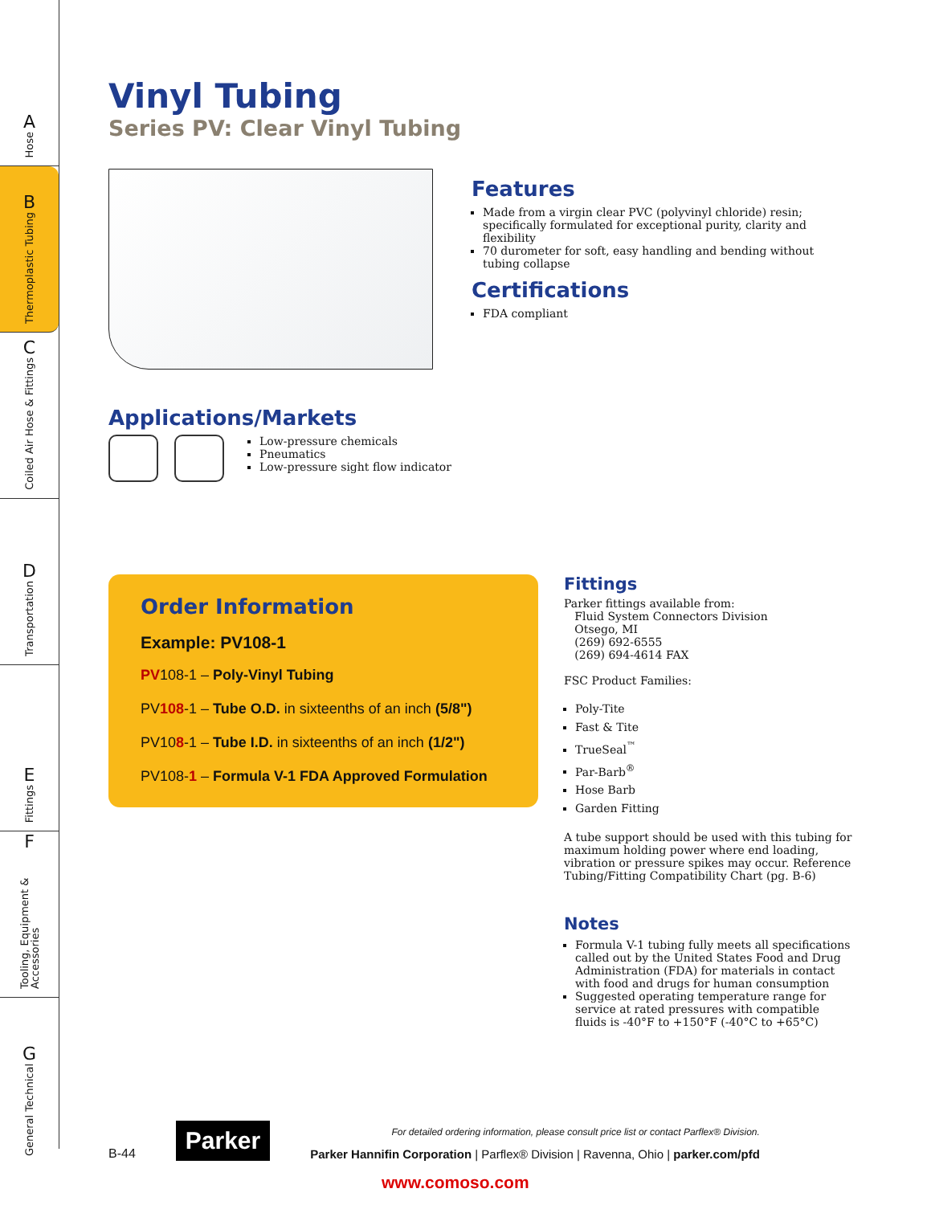A
Hose
B
Thermoplastic Tubing
C
Coiled Air Hose & Fittings
D
Transportation
E
Fittings
F
Tooling, Equipment & Accessories
G
General Technical
Vinyl Tubing
Series PV: Clear Vinyl Tubing
Features
Made from a virgin clear PVC (polyvinyl chloride) resin; specifically formulated for exceptional purity, clarity and flexibility
70 durometer for soft, easy handling and bending without tubing collapse
Certifications
FDA compliant
Applications/Markets
Low-pressure chemicals
Pneumatics
Low-pressure sight flow indicator
Order Information
Example: PV108-1
PV108-1 – Poly-Vinyl Tubing
PV108-1 – Tube O.D. in sixteenths of an inch (5/8")
PV108-1 – Tube I.D. in sixteenths of an inch (1/2")
PV108-1 – Formula V-1 FDA Approved Formulation
Fittings
Parker fittings available from:
Fluid System Connectors Division
Otsego, MI
(269) 692-6555
(269) 694-4614 FAX
FSC Product Families:
Poly-Tite
Fast & Tite
TrueSeal<sup>™</sup>
Par-Barb<sup>®</sup>
Hose Barb
Garden Fitting
A tube support should be used with this tubing for maximum holding power where end loading, vibration or pressure spikes may occur. Reference Tubing/Fitting Compatibility Chart (pg. B-6)
Notes
Formula V-1 tubing fully meets all specifications called out by the United States Food and Drug Administration (FDA) for materials in contact with food and drugs for human consumption
Suggested operating temperature range for service at rated pressures with compatible fluids is -40°F to +150°F (-40°C to +65°C)
B-44
Parker
For detailed ordering information, please consult price list or contact Parflex® Division.
Parker Hannifin Corporation | Parflex® Division | Ravenna, Ohio | parker.com/pfd
www.comoso.com